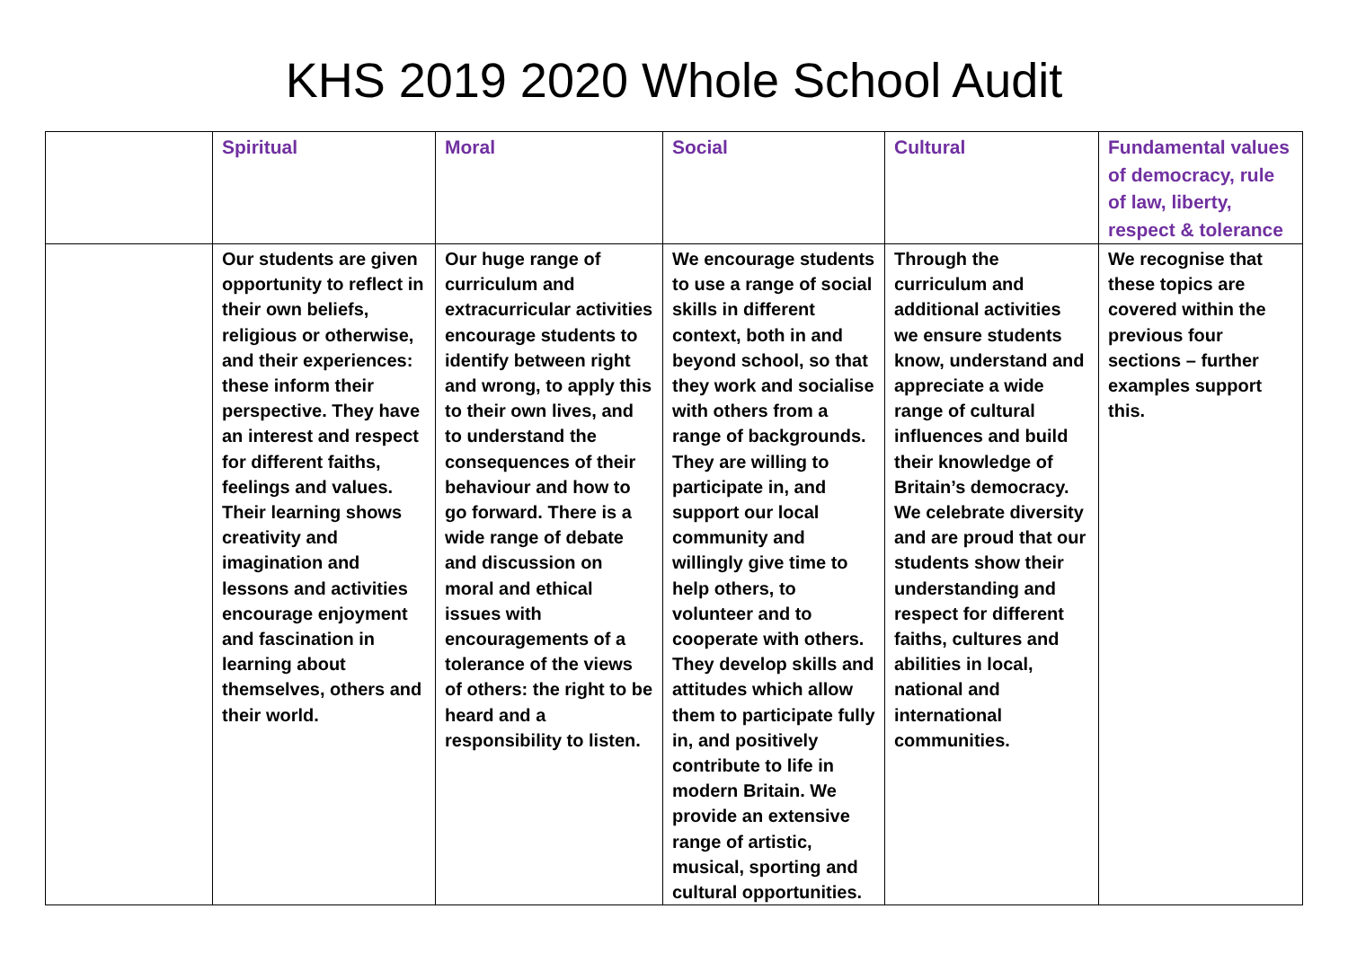KHS 2019 2020 Whole School Audit
| | Spiritual | Moral | Social | Cultural | Fundamental values of democracy, rule of law, liberty, respect & tolerance |
| --- | --- | --- | --- | --- | --- |
| | Our students are given opportunity to reflect in their own beliefs, religious or otherwise, and their experiences: these inform their perspective. They have an interest and respect for different faiths, feelings and values. Their learning shows creativity and imagination and lessons and activities encourage enjoyment and fascination in learning about themselves, others and their world. | Our huge range of curriculum and extracurricular activities encourage students to identify between right and wrong, to apply this to their own lives, and to understand the consequences of their behaviour and how to go forward. There is a wide range of debate and discussion on moral and ethical issues with encouragements of a tolerance of the views of others: the right to be heard and a responsibility to listen. | We encourage students to use a range of social skills in different context, both in and beyond school, so that they work and socialise with others from a range of backgrounds. They are willing to participate in, and support our local community and willingly give time to help others, to volunteer and to cooperate with others. They develop skills and attitudes which allow them to participate fully in, and positively contribute to life in modern Britain. We provide an extensive range of artistic, musical, sporting and cultural opportunities. | Through the curriculum and additional activities we ensure students know, understand and appreciate a wide range of cultural influences and build their knowledge of Britain’s democracy. We celebrate diversity and are proud that our students show their understanding and respect for different faiths, cultures and abilities in local, national and international communities. | We recognise that these topics are covered within the previous four sections – further examples support this. |